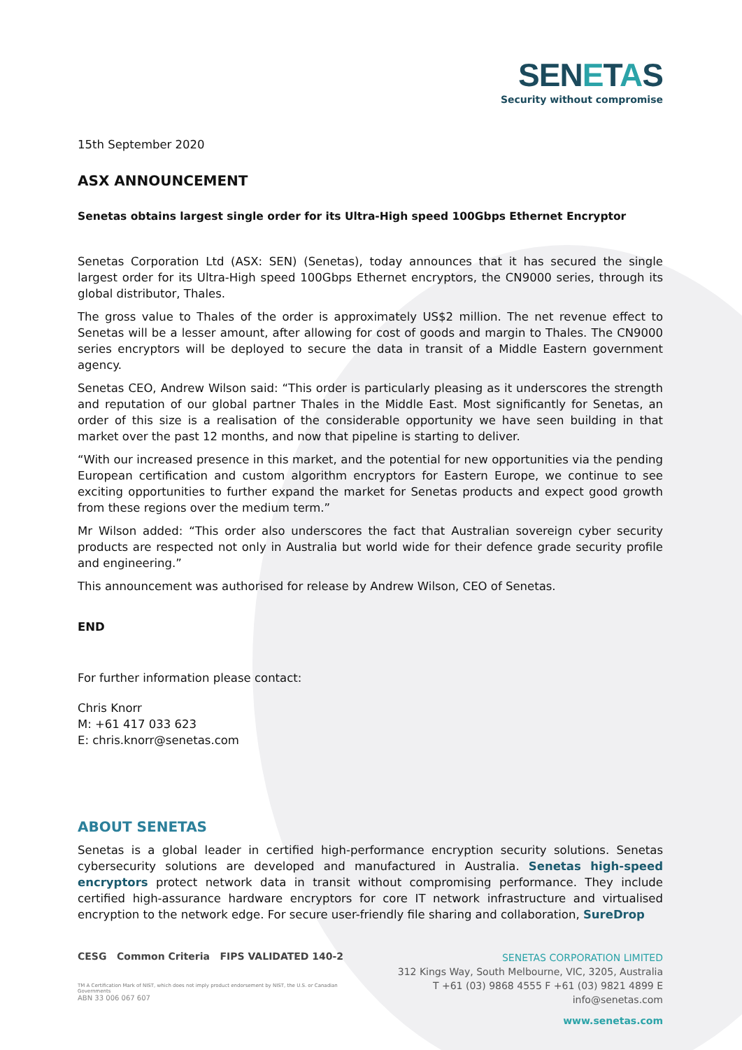SENETAS
Security without compromise
15th September 2020
ASX ANNOUNCEMENT
Senetas obtains largest single order for its Ultra-High speed 100Gbps Ethernet Encryptor
Senetas Corporation Ltd (ASX: SEN) (Senetas), today announces that it has secured the single largest order for its Ultra-High speed 100Gbps Ethernet encryptors, the CN9000 series, through its global distributor, Thales.
The gross value to Thales of the order is approximately US$2 million. The net revenue effect to Senetas will be a lesser amount, after allowing for cost of goods and margin to Thales. The CN9000 series encryptors will be deployed to secure the data in transit of a Middle Eastern government agency.
Senetas CEO, Andrew Wilson said: “This order is particularly pleasing as it underscores the strength and reputation of our global partner Thales in the Middle East. Most significantly for Senetas, an order of this size is a realisation of the considerable opportunity we have seen building in that market over the past 12 months, and now that pipeline is starting to deliver.
“With our increased presence in this market, and the potential for new opportunities via the pending European certification and custom algorithm encryptors for Eastern Europe, we continue to see exciting opportunities to further expand the market for Senetas products and expect good growth from these regions over the medium term.”
Mr Wilson added: “This order also underscores the fact that Australian sovereign cyber security products are respected not only in Australia but world wide for their defence grade security profile and engineering.”
This announcement was authorised for release by Andrew Wilson, CEO of Senetas.
END
For further information please contact:
Chris Knorr
M: +61 417 033 623
E: chris.knorr@senetas.com
ABOUT SENETAS
Senetas is a global leader in certified high-performance encryption security solutions. Senetas cybersecurity solutions are developed and manufactured in Australia. Senetas high-speed encryptors protect network data in transit without compromising performance. They include certified high-assurance hardware encryptors for core IT network infrastructure and virtualised encryption to the network edge. For secure user-friendly file sharing and collaboration, SureDrop
CESG Common Criteria FIPS VALIDATED 140-2
TM A Certification Mark of NIST, which does not imply product endorsement by NIST, the U.S. or Canadian Governments
ABN 33 006 067 607
SENETAS CORPORATION LIMITED
312 Kings Way, South Melbourne, VIC, 3205, Australia
T +61 (03) 9868 4555 F +61 (03) 9821 4899 E info@senetas.com
www.senetas.com